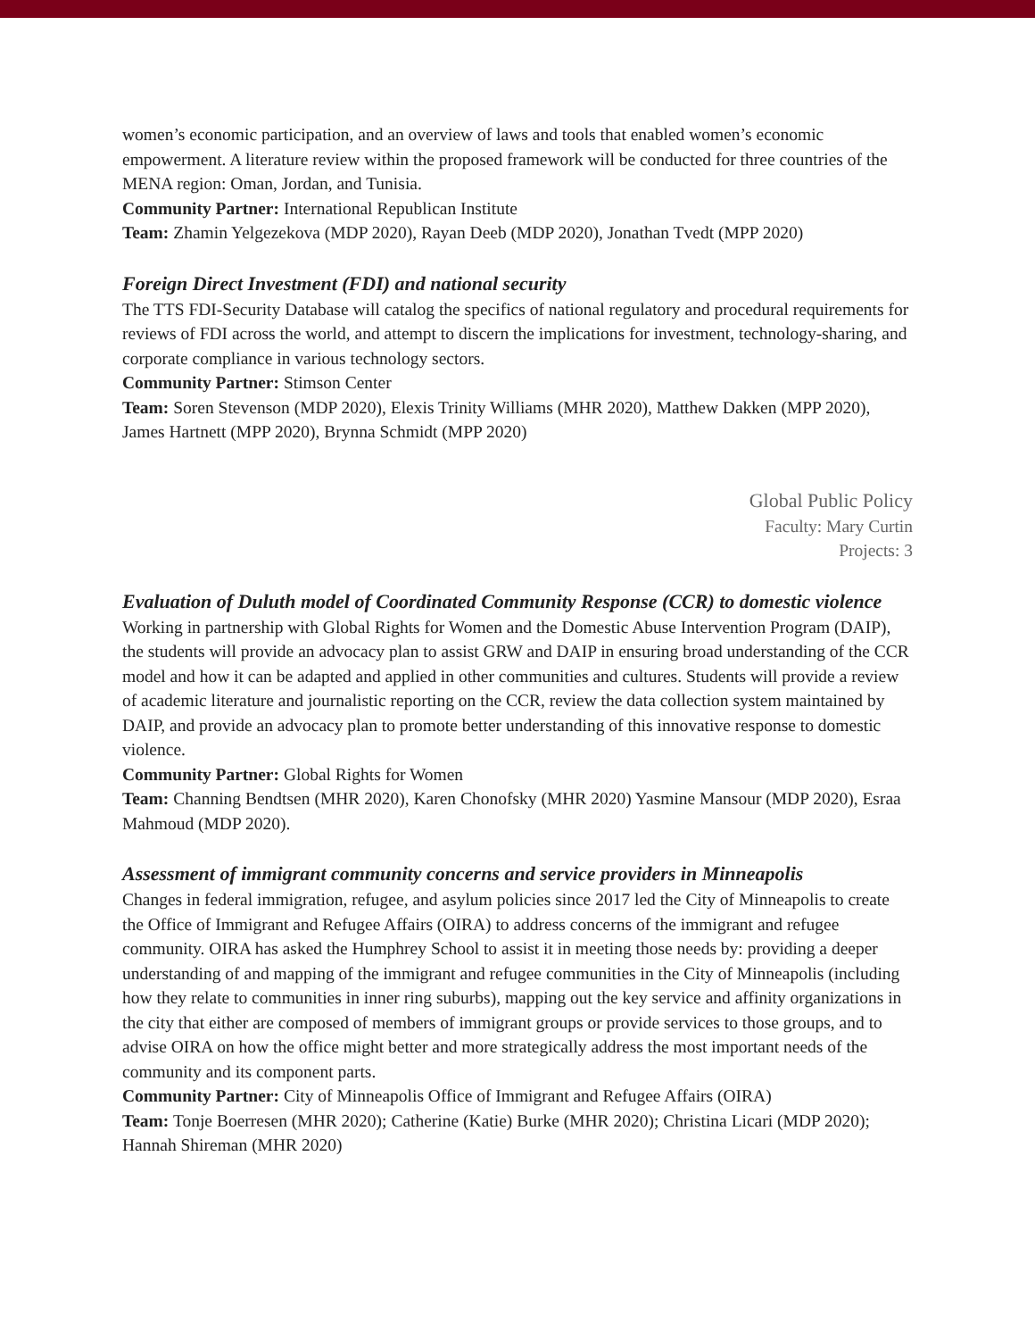women’s economic participation, and an overview of laws and tools that enabled women’s economic empowerment. A literature review within the proposed framework will be conducted for three countries of the MENA region: Oman, Jordan, and Tunisia.
Community Partner: International Republican Institute
Team: Zhamin Yelgezekova (MDP 2020), Rayan Deeb (MDP 2020), Jonathan Tvedt (MPP 2020)
Foreign Direct Investment (FDI) and national security
The TTS FDI-Security Database will catalog the specifics of national regulatory and procedural requirements for reviews of FDI across the world, and attempt to discern the implications for investment, technology-sharing, and corporate compliance in various technology sectors.
Community Partner: Stimson Center
Team: Soren Stevenson (MDP 2020), Elexis Trinity Williams (MHR 2020), Matthew Dakken (MPP 2020), James Hartnett (MPP 2020), Brynna Schmidt (MPP 2020)
Global Public Policy
Faculty: Mary Curtin
Projects: 3
Evaluation of Duluth model of Coordinated Community Response (CCR) to domestic violence
Working in partnership with Global Rights for Women and the Domestic Abuse Intervention Program (DAIP), the students will provide an advocacy plan to assist GRW and DAIP in ensuring broad understanding of the CCR model and how it can be adapted and applied in other communities and cultures. Students will provide a review of academic literature and journalistic reporting on the CCR, review the data collection system maintained by DAIP, and provide an advocacy plan to promote better understanding of this innovative response to domestic violence.
Community Partner: Global Rights for Women
Team: Channing Bendtsen (MHR 2020), Karen Chonofsky (MHR 2020) Yasmine Mansour (MDP 2020), Esraa Mahmoud (MDP 2020).
Assessment of immigrant community concerns and service providers in Minneapolis
Changes in federal immigration, refugee, and asylum policies since 2017 led the City of Minneapolis to create the Office of Immigrant and Refugee Affairs (OIRA) to address concerns of the immigrant and refugee community. OIRA has asked the Humphrey School to assist it in meeting those needs by: providing a deeper understanding of and mapping of the immigrant and refugee communities in the City of Minneapolis (including how they relate to communities in inner ring suburbs), mapping out the key service and affinity organizations in the city that either are composed of members of immigrant groups or provide services to those groups, and to advise OIRA on how the office might better and more strategically address the most important needs of the community and its component parts.
Community Partner: City of Minneapolis Office of Immigrant and Refugee Affairs (OIRA)
Team: Tonje Boerresen (MHR 2020); Catherine (Katie) Burke (MHR 2020); Christina Licari (MDP 2020); Hannah Shireman (MHR 2020)